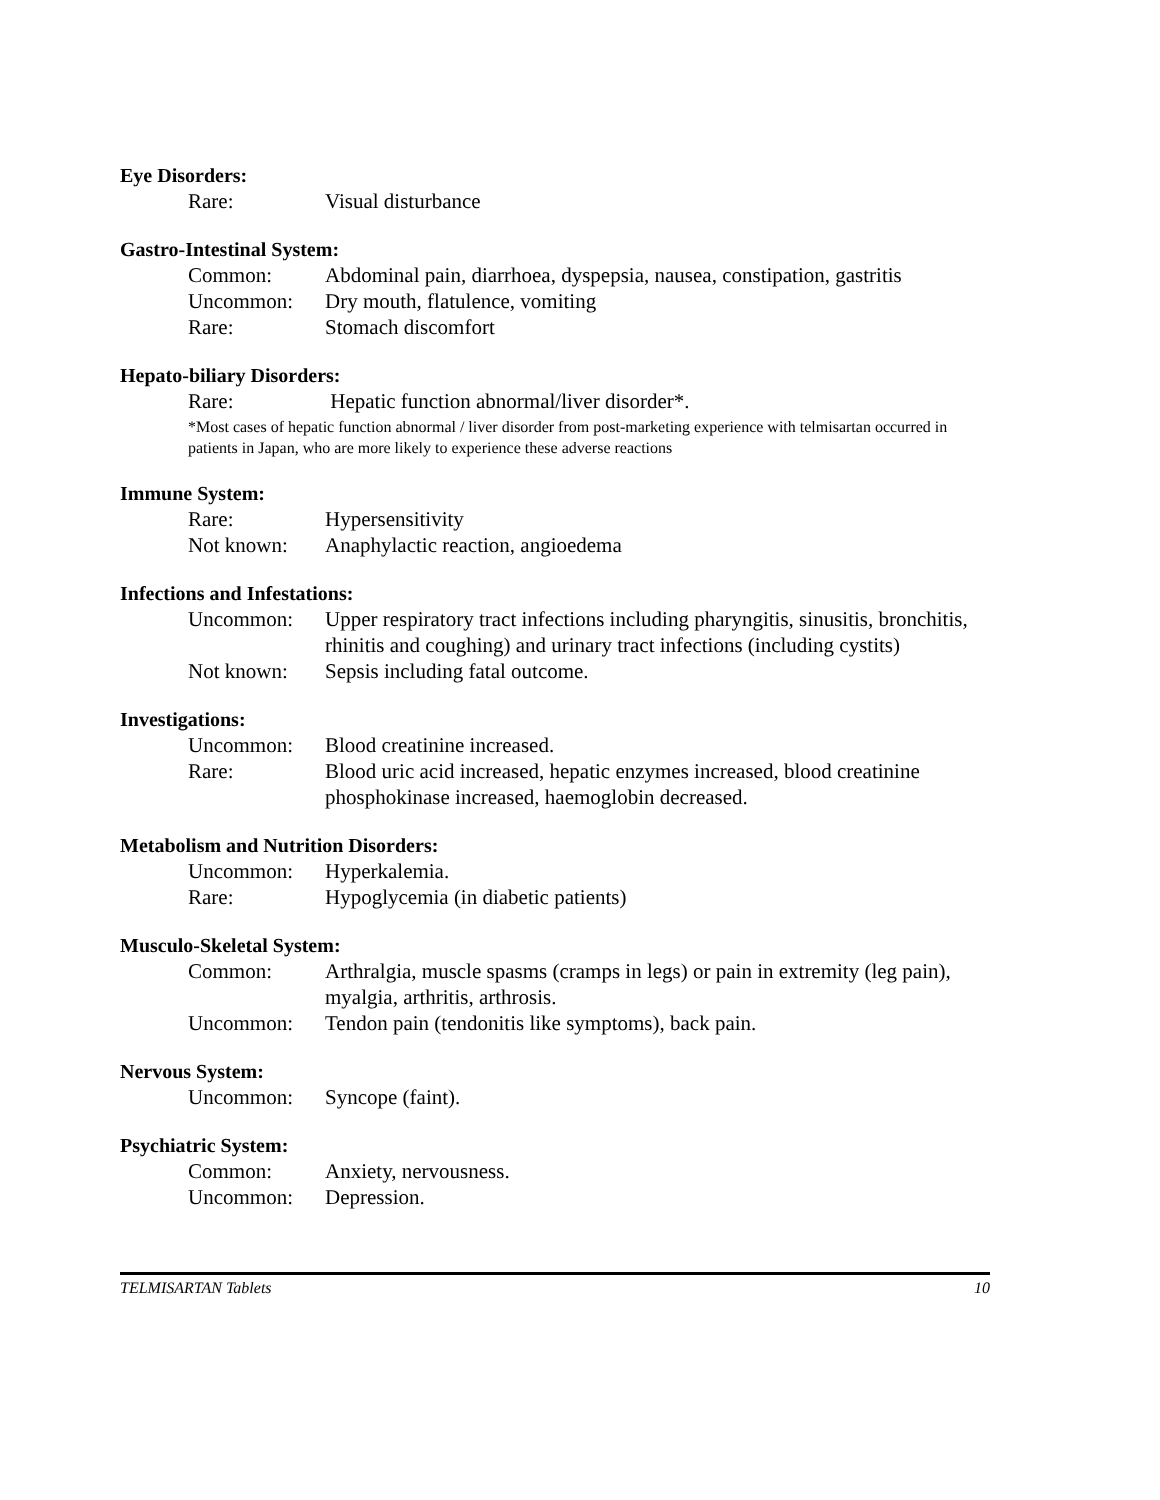Eye Disorders:
| Rare: | Visual disturbance |
Gastro-Intestinal System:
| Common: | Abdominal pain, diarrhoea, dyspepsia, nausea, constipation, gastritis |
| Uncommon: | Dry mouth, flatulence, vomiting |
| Rare: | Stomach discomfort |
Hepato-biliary Disorders:
| Rare: | Hepatic function abnormal/liver disorder*. |
*Most cases of hepatic function abnormal / liver disorder from post-marketing experience with telmisartan occurred in patients in Japan, who are more likely to experience these adverse reactions
Immune System:
| Rare: | Hypersensitivity |
| Not known: | Anaphylactic reaction, angioedema |
Infections and Infestations:
| Uncommon: | Upper respiratory tract infections including pharyngitis, sinusitis, bronchitis, rhinitis and coughing) and urinary tract infections (including cystits) |
| Not known: | Sepsis including fatal outcome. |
Investigations:
| Uncommon: | Blood creatinine increased. |
| Rare: | Blood uric acid increased, hepatic enzymes increased, blood creatinine phosphokinase increased, haemoglobin decreased. |
Metabolism and Nutrition Disorders:
| Uncommon: | Hyperkalemia. |
| Rare: | Hypoglycemia (in diabetic patients) |
Musculo-Skeletal System:
| Common: | Arthralgia, muscle spasms (cramps in legs) or pain in extremity (leg pain), myalgia, arthritis, arthrosis. |
| Uncommon: | Tendon pain (tendonitis like symptoms), back pain. |
Nervous System:
| Uncommon: | Syncope (faint). |
Psychiatric System:
| Common: | Anxiety, nervousness. |
| Uncommon: | Depression. |
TELMISARTAN Tablets 10